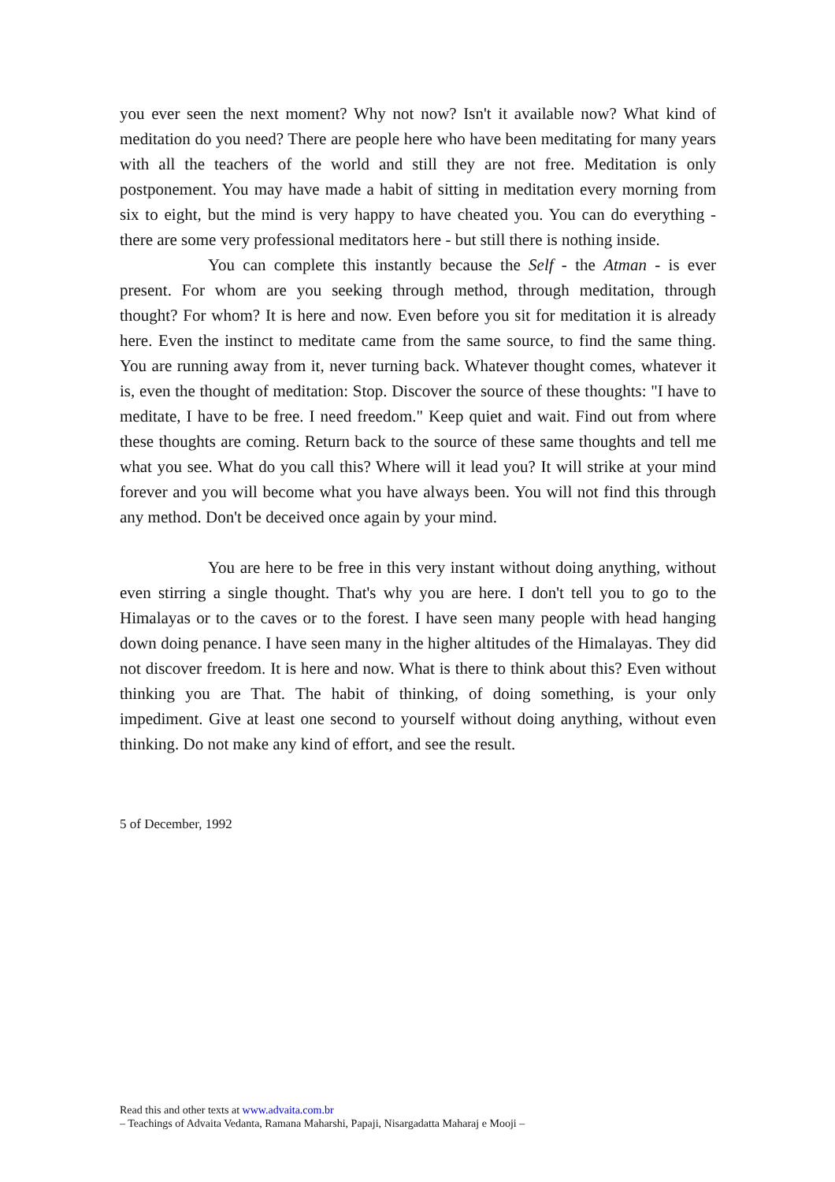you ever seen the next moment? Why not now? Isn't it available now? What kind of meditation do you need? There are people here who have been meditating for many years with all the teachers of the world and still they are not free. Meditation is only postponement. You may have made a habit of sitting in meditation every morning from six to eight, but the mind is very happy to have cheated you. You can do everything - there are some very professional meditators here - but still there is nothing inside.
You can complete this instantly because the Self - the Atman - is ever present. For whom are you seeking through method, through meditation, through thought? For whom? It is here and now. Even before you sit for meditation it is already here. Even the instinct to meditate came from the same source, to find the same thing. You are running away from it, never turning back. Whatever thought comes, whatever it is, even the thought of meditation: Stop. Discover the source of these thoughts: "I have to meditate, I have to be free. I need freedom." Keep quiet and wait. Find out from where these thoughts are coming. Return back to the source of these same thoughts and tell me what you see. What do you call this? Where will it lead you? It will strike at your mind forever and you will become what you have always been. You will not find this through any method. Don't be deceived once again by your mind.
You are here to be free in this very instant without doing anything, without even stirring a single thought. That's why you are here. I don't tell you to go to the Himalayas or to the caves or to the forest. I have seen many people with head hanging down doing penance. I have seen many in the higher altitudes of the Himalayas. They did not discover freedom. It is here and now. What is there to think about this? Even without thinking you are That. The habit of thinking, of doing something, is your only impediment. Give at least one second to yourself without doing anything, without even thinking. Do not make any kind of effort, and see the result.
5 of December, 1992
Read this and other texts at www.advaita.com.br
– Teachings of Advaita Vedanta, Ramana Maharshi, Papaji, Nisargadatta Maharaj e Mooji –